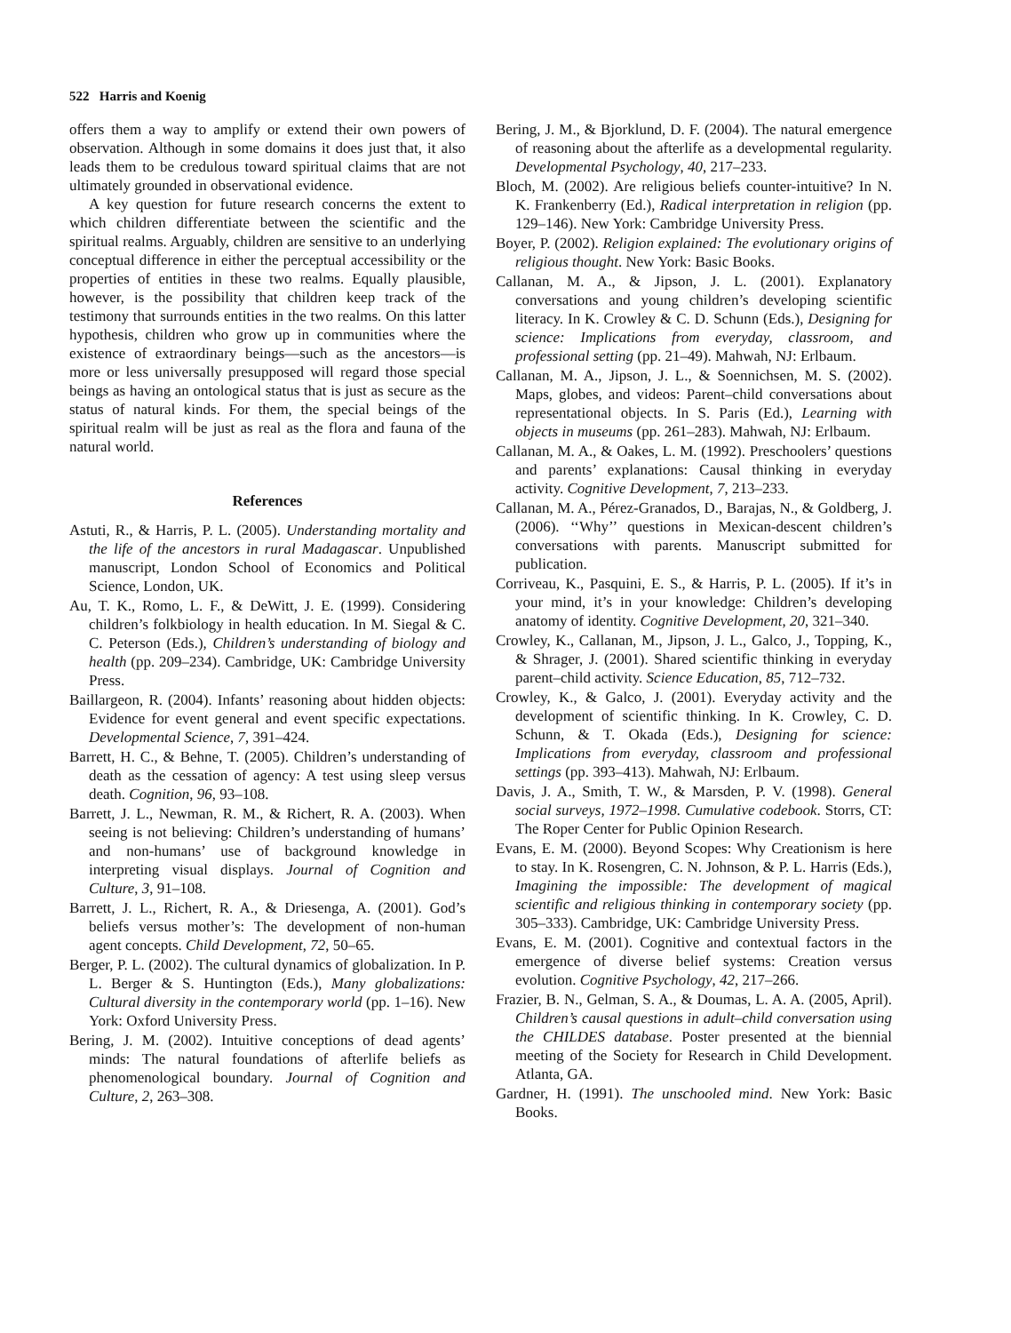522 Harris and Koenig
offers them a way to amplify or extend their own powers of observation. Although in some domains it does just that, it also leads them to be credulous toward spiritual claims that are not ultimately grounded in observational evidence.
A key question for future research concerns the extent to which children differentiate between the scientific and the spiritual realms. Arguably, children are sensitive to an underlying conceptual difference in either the perceptual accessibility or the properties of entities in these two realms. Equally plausible, however, is the possibility that children keep track of the testimony that surrounds entities in the two realms. On this latter hypothesis, children who grow up in communities where the existence of extraordinary beings—such as the ancestors—is more or less universally presupposed will regard those special beings as having an ontological status that is just as secure as the status of natural kinds. For them, the special beings of the spiritual realm will be just as real as the flora and fauna of the natural world.
References
Astuti, R., & Harris, P. L. (2005). Understanding mortality and the life of the ancestors in rural Madagascar. Unpublished manuscript, London School of Economics and Political Science, London, UK.
Au, T. K., Romo, L. F., & DeWitt, J. E. (1999). Considering children’s folkbiology in health education. In M. Siegal & C. C. Peterson (Eds.), Children’s understanding of biology and health (pp. 209–234). Cambridge, UK: Cambridge University Press.
Baillargeon, R. (2004). Infants’ reasoning about hidden objects: Evidence for event general and event specific expectations. Developmental Science, 7, 391–424.
Barrett, H. C., & Behne, T. (2005). Children’s understanding of death as the cessation of agency: A test using sleep versus death. Cognition, 96, 93–108.
Barrett, J. L., Newman, R. M., & Richert, R. A. (2003). When seeing is not believing: Children’s understanding of humans’ and non-humans’ use of background knowledge in interpreting visual displays. Journal of Cognition and Culture, 3, 91–108.
Barrett, J. L., Richert, R. A., & Driesenga, A. (2001). God’s beliefs versus mother’s: The development of non-human agent concepts. Child Development, 72, 50–65.
Berger, P. L. (2002). The cultural dynamics of globalization. In P. L. Berger & S. Huntington (Eds.), Many globalizations: Cultural diversity in the contemporary world (pp. 1–16). New York: Oxford University Press.
Bering, J. M. (2002). Intuitive conceptions of dead agents’ minds: The natural foundations of afterlife beliefs as phenomenological boundary. Journal of Cognition and Culture, 2, 263–308.
Bering, J. M., & Bjorklund, D. F. (2004). The natural emergence of reasoning about the afterlife as a developmental regularity. Developmental Psychology, 40, 217–233.
Bloch, M. (2002). Are religious beliefs counter-intuitive? In N. K. Frankenberry (Ed.), Radical interpretation in religion (pp. 129–146). New York: Cambridge University Press.
Boyer, P. (2002). Religion explained: The evolutionary origins of religious thought. New York: Basic Books.
Callanan, M. A., & Jipson, J. L. (2001). Explanatory conversations and young children’s developing scientific literacy. In K. Crowley & C. D. Schunn (Eds.), Designing for science: Implications from everyday, classroom, and professional setting (pp. 21–49). Mahwah, NJ: Erlbaum.
Callanan, M. A., Jipson, J. L., & Soennichsen, M. S. (2002). Maps, globes, and videos: Parent–child conversations about representational objects. In S. Paris (Ed.), Learning with objects in museums (pp. 261–283). Mahwah, NJ: Erlbaum.
Callanan, M. A., & Oakes, L. M. (1992). Preschoolers’ questions and parents’ explanations: Causal thinking in everyday activity. Cognitive Development, 7, 213–233.
Callanan, M. A., Pérez-Granados, D., Barajas, N., & Goldberg, J. (2006). ‘‘Why’’ questions in Mexican-descent children’s conversations with parents. Manuscript submitted for publication.
Corriveau, K., Pasquini, E. S., & Harris, P. L. (2005). If it’s in your mind, it’s in your knowledge: Children’s developing anatomy of identity. Cognitive Development, 20, 321–340.
Crowley, K., Callanan, M., Jipson, J. L., Galco, J., Topping, K., & Shrager, J. (2001). Shared scientific thinking in everyday parent–child activity. Science Education, 85, 712–732.
Crowley, K., & Galco, J. (2001). Everyday activity and the development of scientific thinking. In K. Crowley, C. D. Schunn, & T. Okada (Eds.), Designing for science: Implications from everyday, classroom and professional settings (pp. 393–413). Mahwah, NJ: Erlbaum.
Davis, J. A., Smith, T. W., & Marsden, P. V. (1998). General social surveys, 1972–1998. Cumulative codebook. Storrs, CT: The Roper Center for Public Opinion Research.
Evans, E. M. (2000). Beyond Scopes: Why Creationism is here to stay. In K. Rosengren, C. N. Johnson, & P. L. Harris (Eds.), Imagining the impossible: The development of magical scientific and religious thinking in contemporary society (pp. 305–333). Cambridge, UK: Cambridge University Press.
Evans, E. M. (2001). Cognitive and contextual factors in the emergence of diverse belief systems: Creation versus evolution. Cognitive Psychology, 42, 217–266.
Frazier, B. N., Gelman, S. A., & Doumas, L. A. A. (2005, April). Children’s causal questions in adult–child conversation using the CHILDES database. Poster presented at the biennial meeting of the Society for Research in Child Development. Atlanta, GA.
Gardner, H. (1991). The unschooled mind. New York: Basic Books.